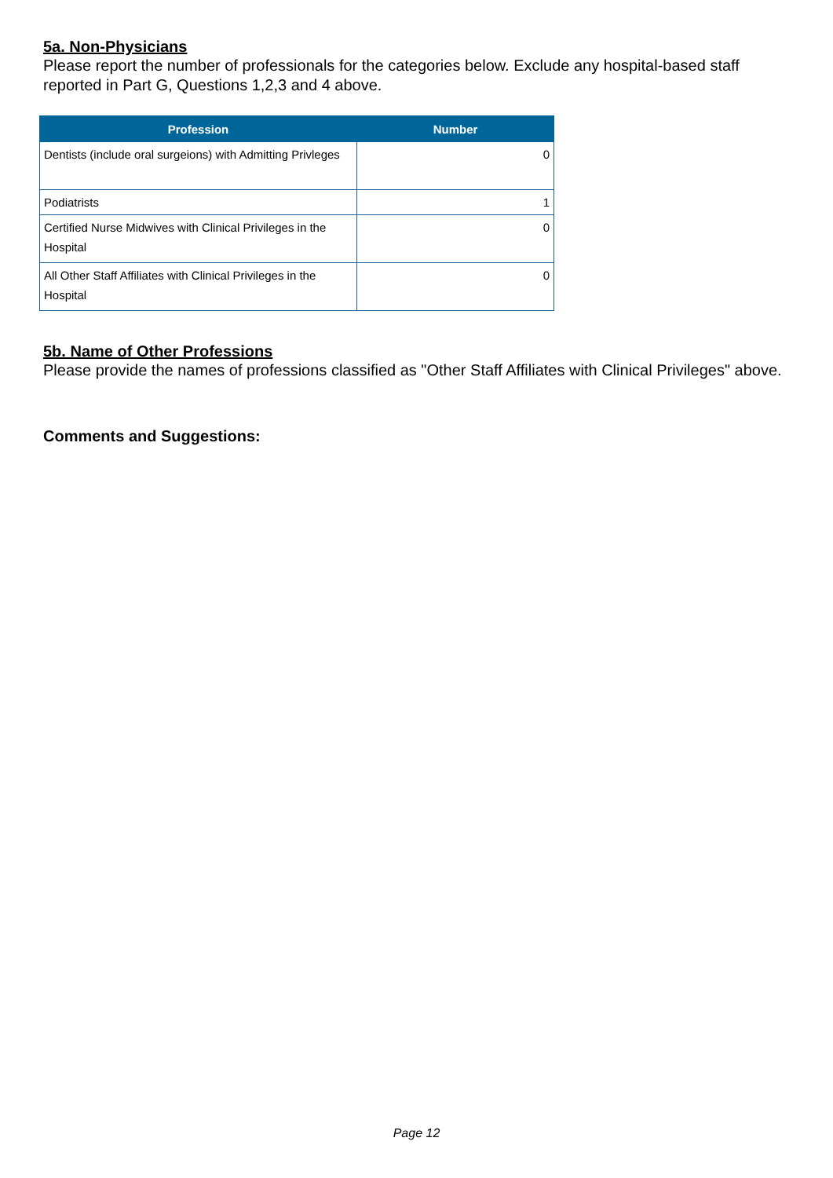5a. Non-Physicians
Please report the number of professionals for the categories below. Exclude any hospital-based staff reported in Part G, Questions 1,2,3 and 4 above.
| Profession | Number |
| --- | --- |
| Dentists (include oral surgeions) with Admitting Privleges | 0 |
| Podiatrists | 1 |
| Certified Nurse Midwives with Clinical Privileges in the Hospital | 0 |
| All Other Staff Affiliates with Clinical Privileges in the Hospital | 0 |
5b. Name of Other Professions
Please provide the names of professions classified as "Other Staff Affiliates with Clinical Privileges" above.
Comments and Suggestions:
Page 12